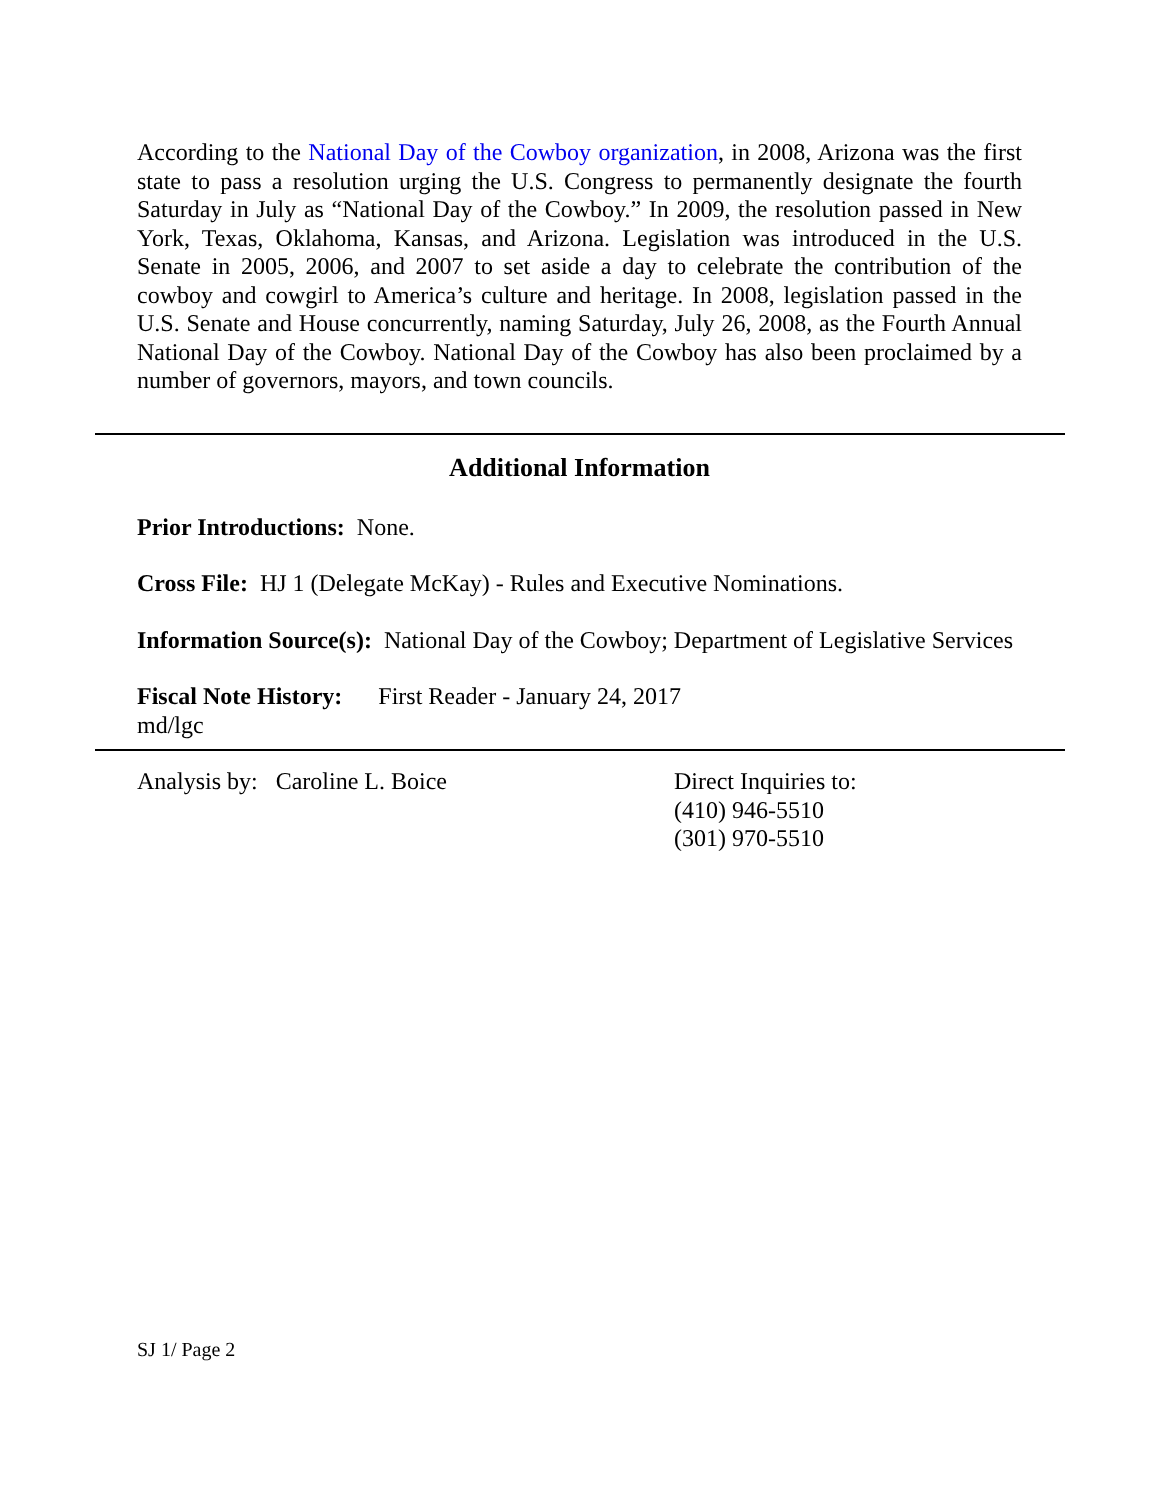According to the National Day of the Cowboy organization, in 2008, Arizona was the first state to pass a resolution urging the U.S. Congress to permanently designate the fourth Saturday in July as “National Day of the Cowboy.” In 2009, the resolution passed in New York, Texas, Oklahoma, Kansas, and Arizona. Legislation was introduced in the U.S. Senate in 2005, 2006, and 2007 to set aside a day to celebrate the contribution of the cowboy and cowgirl to America’s culture and heritage. In 2008, legislation passed in the U.S. Senate and House concurrently, naming Saturday, July 26, 2008, as the Fourth Annual National Day of the Cowboy. National Day of the Cowboy has also been proclaimed by a number of governors, mayors, and town councils.
Additional Information
Prior Introductions: None.
Cross File: HJ 1 (Delegate McKay) - Rules and Executive Nominations.
Information Source(s): National Day of the Cowboy; Department of Legislative Services
Fiscal Note History: First Reader - January 24, 2017
md/lgc
Analysis by: Caroline L. Boice Direct Inquiries to:
(410) 946-5510
(301) 970-5510
SJ 1/ Page 2